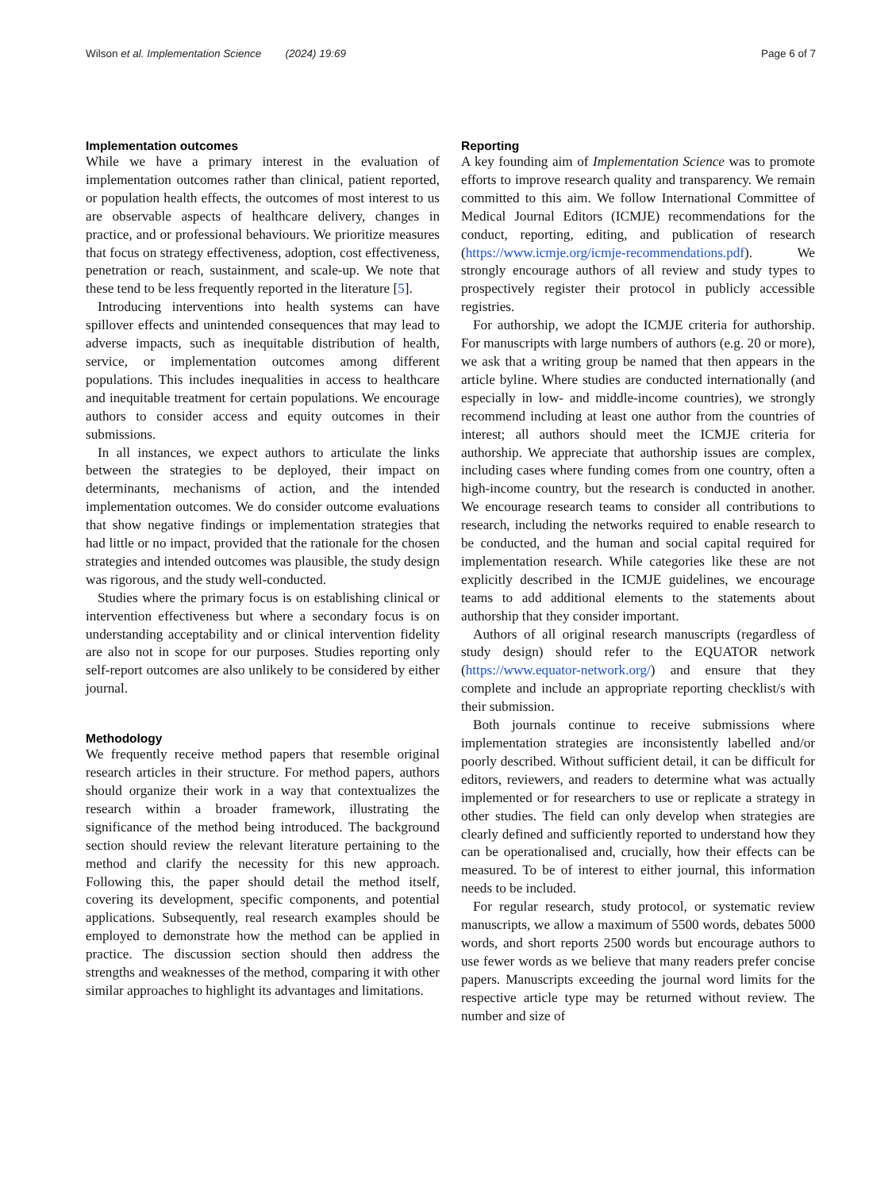Wilson et al. Implementation Science (2024) 19:69 Page 6 of 7
Implementation outcomes
While we have a primary interest in the evaluation of implementation outcomes rather than clinical, patient reported, or population health effects, the outcomes of most interest to us are observable aspects of healthcare delivery, changes in practice, and or professional behaviours. We prioritize measures that focus on strategy effectiveness, adoption, cost effectiveness, penetration or reach, sustainment, and scale-up. We note that these tend to be less frequently reported in the literature [5].
Introducing interventions into health systems can have spillover effects and unintended consequences that may lead to adverse impacts, such as inequitable distribution of health, service, or implementation outcomes among different populations. This includes inequalities in access to healthcare and inequitable treatment for certain populations. We encourage authors to consider access and equity outcomes in their submissions.
In all instances, we expect authors to articulate the links between the strategies to be deployed, their impact on determinants, mechanisms of action, and the intended implementation outcomes. We do consider outcome evaluations that show negative findings or implementation strategies that had little or no impact, provided that the rationale for the chosen strategies and intended outcomes was plausible, the study design was rigorous, and the study well-conducted.
Studies where the primary focus is on establishing clinical or intervention effectiveness but where a secondary focus is on understanding acceptability and or clinical intervention fidelity are also not in scope for our purposes. Studies reporting only self-report outcomes are also unlikely to be considered by either journal.
Methodology
We frequently receive method papers that resemble original research articles in their structure. For method papers, authors should organize their work in a way that contextualizes the research within a broader framework, illustrating the significance of the method being introduced. The background section should review the relevant literature pertaining to the method and clarify the necessity for this new approach. Following this, the paper should detail the method itself, covering its development, specific components, and potential applications. Subsequently, real research examples should be employed to demonstrate how the method can be applied in practice. The discussion section should then address the strengths and weaknesses of the method, comparing it with other similar approaches to highlight its advantages and limitations.
Reporting
A key founding aim of Implementation Science was to promote efforts to improve research quality and transparency. We remain committed to this aim. We follow International Committee of Medical Journal Editors (ICMJE) recommendations for the conduct, reporting, editing, and publication of research (https://www.icmje.org/icmje-recommendations.pdf). We strongly encourage authors of all review and study types to prospectively register their protocol in publicly accessible registries.
For authorship, we adopt the ICMJE criteria for authorship. For manuscripts with large numbers of authors (e.g. 20 or more), we ask that a writing group be named that then appears in the article byline. Where studies are conducted internationally (and especially in low- and middle-income countries), we strongly recommend including at least one author from the countries of interest; all authors should meet the ICMJE criteria for authorship. We appreciate that authorship issues are complex, including cases where funding comes from one country, often a high-income country, but the research is conducted in another. We encourage research teams to consider all contributions to research, including the networks required to enable research to be conducted, and the human and social capital required for implementation research. While categories like these are not explicitly described in the ICMJE guidelines, we encourage teams to add additional elements to the statements about authorship that they consider important.
Authors of all original research manuscripts (regardless of study design) should refer to the EQUATOR network (https://www.equator-network.org/) and ensure that they complete and include an appropriate reporting checklist/s with their submission.
Both journals continue to receive submissions where implementation strategies are inconsistently labelled and/or poorly described. Without sufficient detail, it can be difficult for editors, reviewers, and readers to determine what was actually implemented or for researchers to use or replicate a strategy in other studies. The field can only develop when strategies are clearly defined and sufficiently reported to understand how they can be operationalised and, crucially, how their effects can be measured. To be of interest to either journal, this information needs to be included.
For regular research, study protocol, or systematic review manuscripts, we allow a maximum of 5500 words, debates 5000 words, and short reports 2500 words but encourage authors to use fewer words as we believe that many readers prefer concise papers. Manuscripts exceeding the journal word limits for the respective article type may be returned without review. The number and size of